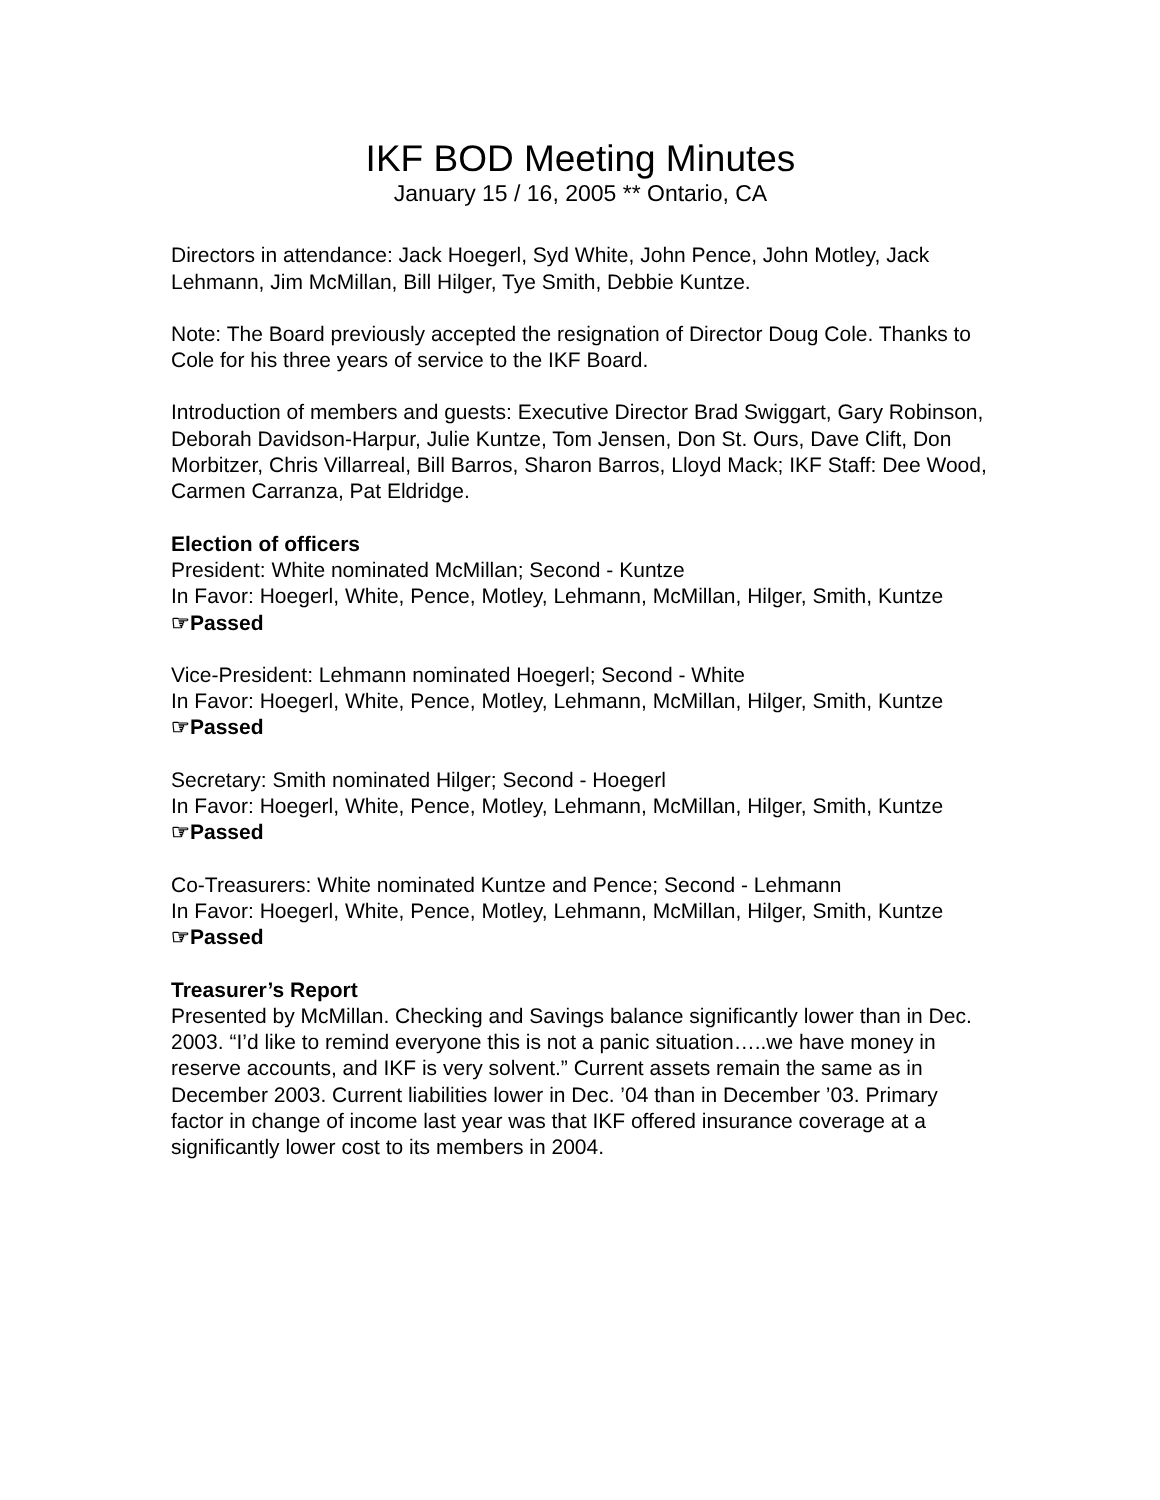IKF BOD Meeting Minutes
January 15 / 16, 2005 ** Ontario, CA
Directors in attendance: Jack Hoegerl, Syd White, John Pence, John Motley, Jack Lehmann, Jim McMillan, Bill Hilger, Tye Smith, Debbie Kuntze.
Note: The Board previously accepted the resignation of Director Doug Cole. Thanks to Cole for his three years of service to the IKF Board.
Introduction of members and guests: Executive Director Brad Swiggart, Gary Robinson, Deborah Davidson-Harpur, Julie Kuntze, Tom Jensen, Don St. Ours, Dave Clift, Don Morbitzer, Chris Villarreal, Bill Barros, Sharon Barros, Lloyd Mack; IKF Staff: Dee Wood, Carmen Carranza, Pat Eldridge.
Election of officers
President: White nominated McMillan; Second - Kuntze
In Favor: Hoegerl, White, Pence, Motley, Lehmann, McMillan, Hilger, Smith, Kuntze
☞Passed
Vice-President: Lehmann nominated Hoegerl; Second - White
In Favor: Hoegerl, White, Pence, Motley, Lehmann, McMillan, Hilger, Smith, Kuntze
☞Passed
Secretary: Smith nominated Hilger; Second - Hoegerl
In Favor: Hoegerl, White, Pence, Motley, Lehmann, McMillan, Hilger, Smith, Kuntze
☞Passed
Co-Treasurers: White nominated Kuntze and Pence; Second - Lehmann
In Favor: Hoegerl, White, Pence, Motley, Lehmann, McMillan, Hilger, Smith, Kuntze
☞Passed
Treasurer’s Report
Presented by McMillan. Checking and Savings balance significantly lower than in Dec. 2003. “I’d like to remind everyone this is not a panic situation…..we have money in reserve accounts, and IKF is very solvent.” Current assets remain the same as in December 2003. Current liabilities lower in Dec. ’04 than in December ’03. Primary factor in change of income last year was that IKF offered insurance coverage at a significantly lower cost to its members in 2004.